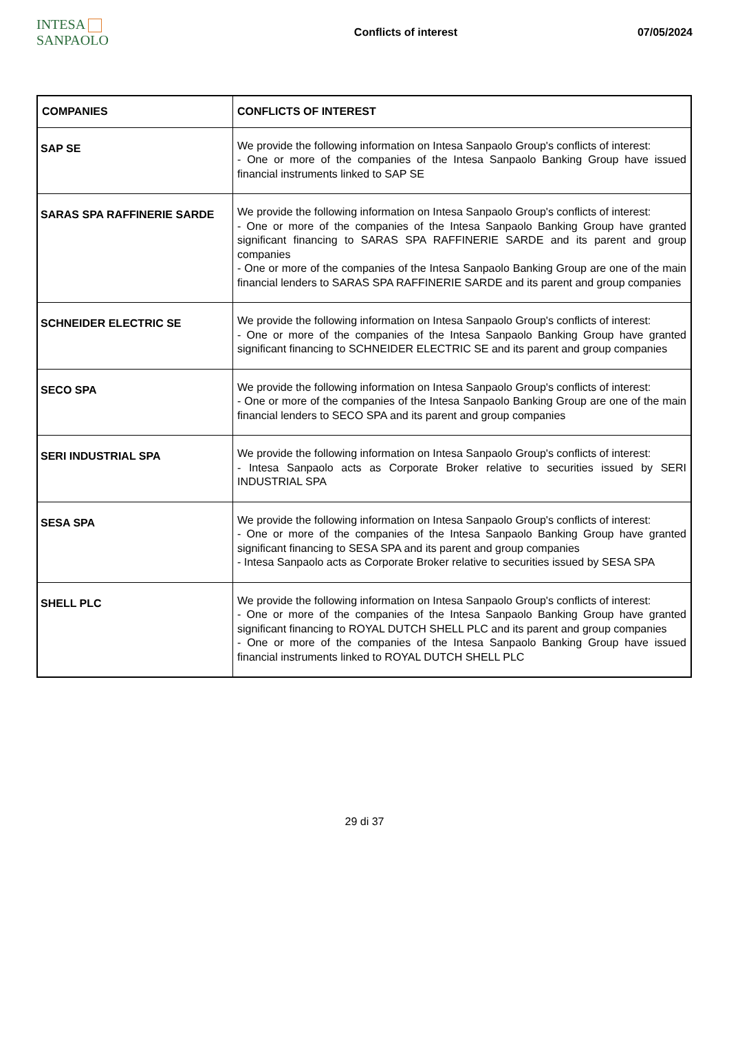INTESA SANPAOLO
Conflicts of interest 07/05/2024
| COMPANIES | CONFLICTS OF INTEREST |
| --- | --- |
| SAP SE | We provide the following information on Intesa Sanpaolo Group's conflicts of interest: - One or more of the companies of the Intesa Sanpaolo Banking Group have issued financial instruments linked to SAP SE |
| SARAS SPA RAFFINERIE SARDE | We provide the following information on Intesa Sanpaolo Group's conflicts of interest: - One or more of the companies of the Intesa Sanpaolo Banking Group have granted significant financing to SARAS SPA RAFFINERIE SARDE and its parent and group companies - One or more of the companies of the Intesa Sanpaolo Banking Group are one of the main financial lenders to SARAS SPA RAFFINERIE SARDE and its parent and group companies |
| SCHNEIDER ELECTRIC SE | We provide the following information on Intesa Sanpaolo Group's conflicts of interest: - One or more of the companies of the Intesa Sanpaolo Banking Group have granted significant financing to SCHNEIDER ELECTRIC SE and its parent and group companies |
| SECO SPA | We provide the following information on Intesa Sanpaolo Group's conflicts of interest: - One or more of the companies of the Intesa Sanpaolo Banking Group are one of the main financial lenders to SECO SPA and its parent and group companies |
| SERI INDUSTRIAL SPA | We provide the following information on Intesa Sanpaolo Group's conflicts of interest: - Intesa Sanpaolo acts as Corporate Broker relative to securities issued by SERI INDUSTRIAL SPA |
| SESA SPA | We provide the following information on Intesa Sanpaolo Group's conflicts of interest: - One or more of the companies of the Intesa Sanpaolo Banking Group have granted significant financing to SESA SPA and its parent and group companies - Intesa Sanpaolo acts as Corporate Broker relative to securities issued by SESA SPA |
| SHELL PLC | We provide the following information on Intesa Sanpaolo Group's conflicts of interest: - One or more of the companies of the Intesa Sanpaolo Banking Group have granted significant financing to ROYAL DUTCH SHELL PLC and its parent and group companies - One or more of the companies of the Intesa Sanpaolo Banking Group have issued financial instruments linked to ROYAL DUTCH SHELL PLC |
29 di 37